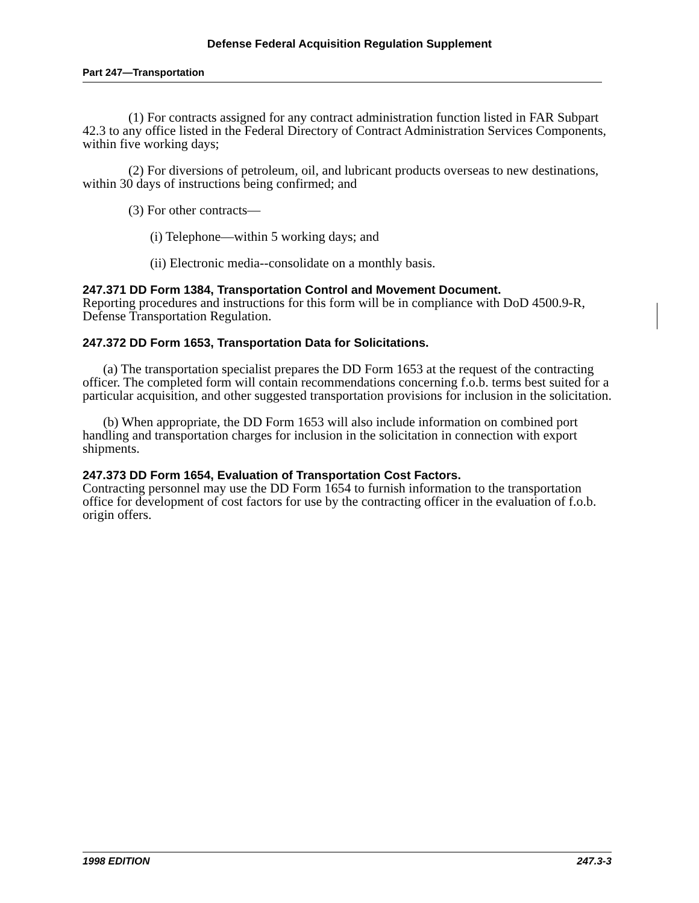Defense Federal Acquisition Regulation Supplement
Part 247—Transportation
(1) For contracts assigned for any contract administration function listed in FAR Subpart 42.3 to any office listed in the Federal Directory of Contract Administration Services Components, within five working days;
(2) For diversions of petroleum, oil, and lubricant products overseas to new destinations, within 30 days of instructions being confirmed; and
(3) For other contracts—
(i) Telephone—within 5 working days; and
(ii) Electronic media--consolidate on a monthly basis.
247.371 DD Form 1384, Transportation Control and Movement Document.
Reporting procedures and instructions for this form will be in compliance with DoD 4500.9-R, Defense Transportation Regulation.
247.372 DD Form 1653, Transportation Data for Solicitations.
(a) The transportation specialist prepares the DD Form 1653 at the request of the contracting officer. The completed form will contain recommendations concerning f.o.b. terms best suited for a particular acquisition, and other suggested transportation provisions for inclusion in the solicitation.
(b) When appropriate, the DD Form 1653 will also include information on combined port handling and transportation charges for inclusion in the solicitation in connection with export shipments.
247.373 DD Form 1654, Evaluation of Transportation Cost Factors.
Contracting personnel may use the DD Form 1654 to furnish information to the transportation office for development of cost factors for use by the contracting officer in the evaluation of f.o.b. origin offers.
1998 EDITION 247.3-3